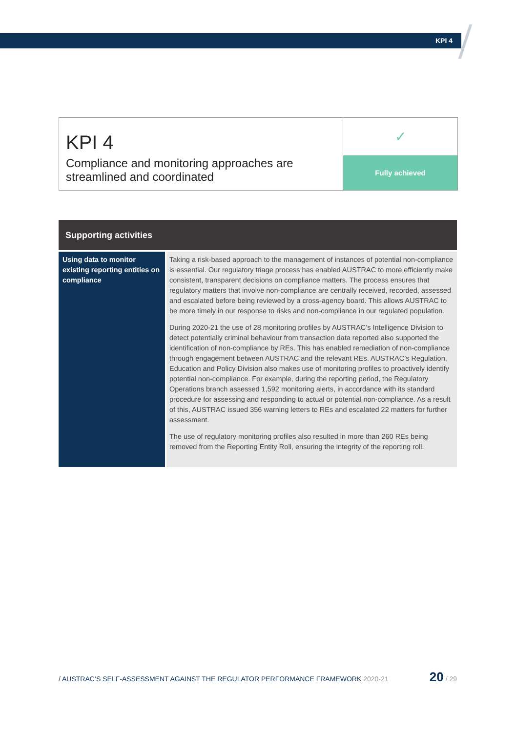KPI 4
KPI 4
Compliance and monitoring approaches are streamlined and coordinated
✓
Fully achieved
| Supporting activities | |
| --- | --- |
| Using data to monitor existing reporting entities on compliance | Taking a risk-based approach to the management of instances of potential non-compliance is essential. Our regulatory triage process has enabled AUSTRAC to more efficiently make consistent, transparent decisions on compliance matters. The process ensures that regulatory matters that involve non-compliance are centrally received, recorded, assessed and escalated before being reviewed by a cross-agency board. This allows AUSTRAC to be more timely in our response to risks and non-compliance in our regulated population. During 2020-21 the use of 28 monitoring profiles by AUSTRAC’s Intelligence Division to detect potentially criminal behaviour from transaction data reported also supported the identification of non-compliance by REs. This has enabled remediation of non-compliance through engagement between AUSTRAC and the relevant REs. AUSTRAC’s Regulation, Education and Policy Division also makes use of monitoring profiles to proactively identify potential non-compliance. For example, during the reporting period, the Regulatory Operations branch assessed 1,592 monitoring alerts, in accordance with its standard procedure for assessing and responding to actual or potential non-compliance. As a result of this, AUSTRAC issued 356 warning letters to REs and escalated 22 matters for further assessment. The use of regulatory monitoring profiles also resulted in more than 260 REs being removed from the Reporting Entity Roll, ensuring the integrity of the reporting roll. |
/ AUSTRAC’S SELF-ASSESSMENT AGAINST THE REGULATOR PERFORMANCE FRAMEWORK 2020-21 20 / 29